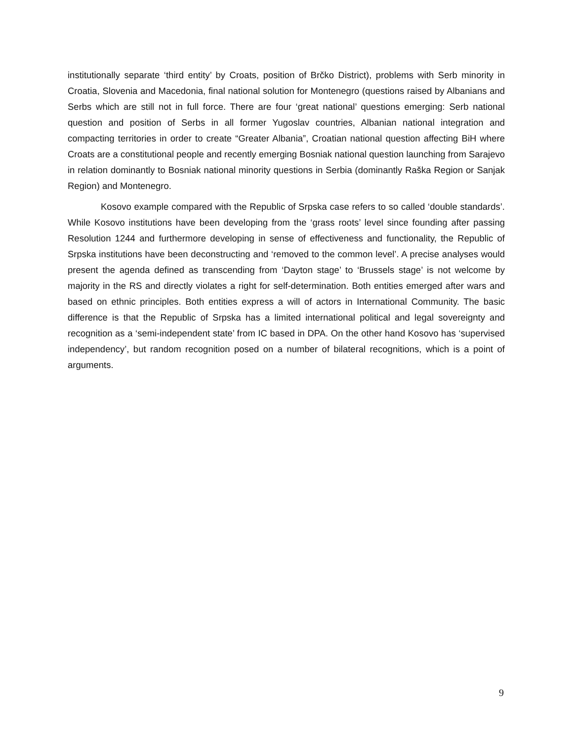institutionally separate ‘third entity’ by Croats, position of Brčko District), problems with Serb minority in Croatia, Slovenia and Macedonia, final national solution for Montenegro (questions raised by Albanians and Serbs which are still not in full force. There are four ‘great national’ questions emerging: Serb national question and position of Serbs in all former Yugoslav countries, Albanian national integration and compacting territories in order to create “Greater Albania”, Croatian national question affecting BiH where Croats are a constitutional people and recently emerging Bosniak national question launching from Sarajevo in relation dominantly to Bosniak national minority questions in Serbia (dominantly Raška Region or Sanjak Region) and Montenegro.
Kosovo example compared with the Republic of Srpska case refers to so called ‘double standards’. While Kosovo institutions have been developing from the ‘grass roots’ level since founding after passing Resolution 1244 and furthermore developing in sense of effectiveness and functionality, the Republic of Srpska institutions have been deconstructing and ‘removed to the common level’. A precise analyses would present the agenda defined as transcending from ‘Dayton stage’ to ‘Brussels stage’ is not welcome by majority in the RS and directly violates a right for self-determination. Both entities emerged after wars and based on ethnic principles. Both entities express a will of actors in International Community. The basic difference is that the Republic of Srpska has a limited international political and legal sovereignty and recognition as a ‘semi-independent state’ from IC based in DPA. On the other hand Kosovo has ‘supervised independency’, but random recognition posed on a number of bilateral recognitions, which is a point of arguments.
9